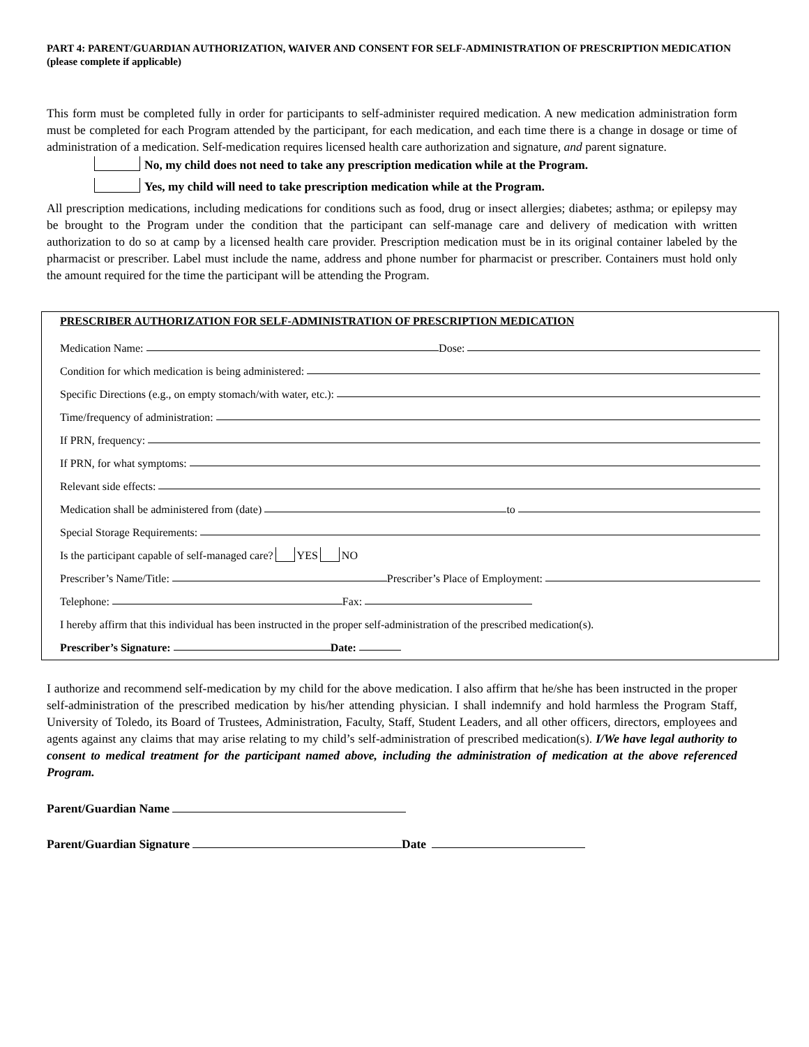PART 4: PARENT/GUARDIAN AUTHORIZATION, WAIVER AND CONSENT FOR SELF-ADMINISTRATION OF PRESCRIPTION MEDICATION (please complete if applicable)
This form must be completed fully in order for participants to self-administer required medication. A new medication administration form must be completed for each Program attended by the participant, for each medication, and each time there is a change in dosage or time of administration of a medication. Self-medication requires licensed health care authorization and signature, and parent signature.
No, my child does not need to take any prescription medication while at the Program.
Yes, my child will need to take prescription medication while at the Program.
All prescription medications, including medications for conditions such as food, drug or insect allergies; diabetes; asthma; or epilepsy may be brought to the Program under the condition that the participant can self-manage care and delivery of medication with written authorization to do so at camp by a licensed health care provider. Prescription medication must be in its original container labeled by the pharmacist or prescriber. Label must include the name, address and phone number for pharmacist or prescriber. Containers must hold only the amount required for the time the participant will be attending the Program.
PRESCRIBER AUTHORIZATION FOR SELF-ADMINISTRATION OF PRESCRIPTION MEDICATION
Medication Name: Dose:
Condition for which medication is being administered:
Specific Directions (e.g., on empty stomach/with water, etc.):
Time/frequency of administration:
If PRN, frequency:
If PRN, for what symptoms:
Relevant side effects:
Medication shall be administered from (date) to
Special Storage Requirements:
Is the participant capable of self-managed care? YES NO
Prescriber’s Name/Title: Prescriber’s Place of Employment:
Telephone: Fax:
I hereby affirm that this individual has been instructed in the proper self-administration of the prescribed medication(s).
Prescriber’s Signature: Date:
I authorize and recommend self-medication by my child for the above medication. I also affirm that he/she has been instructed in the proper self-administration of the prescribed medication by his/her attending physician. I shall indemnify and hold harmless the Program Staff, University of Toledo, its Board of Trustees, Administration, Faculty, Staff, Student Leaders, and all other officers, directors, employees and agents against any claims that may arise relating to my child’s self-administration of prescribed medication(s). I/We have legal authority to consent to medical treatment for the participant named above, including the administration of medication at the above referenced Program.
Parent/Guardian Name
Parent/Guardian Signature Date